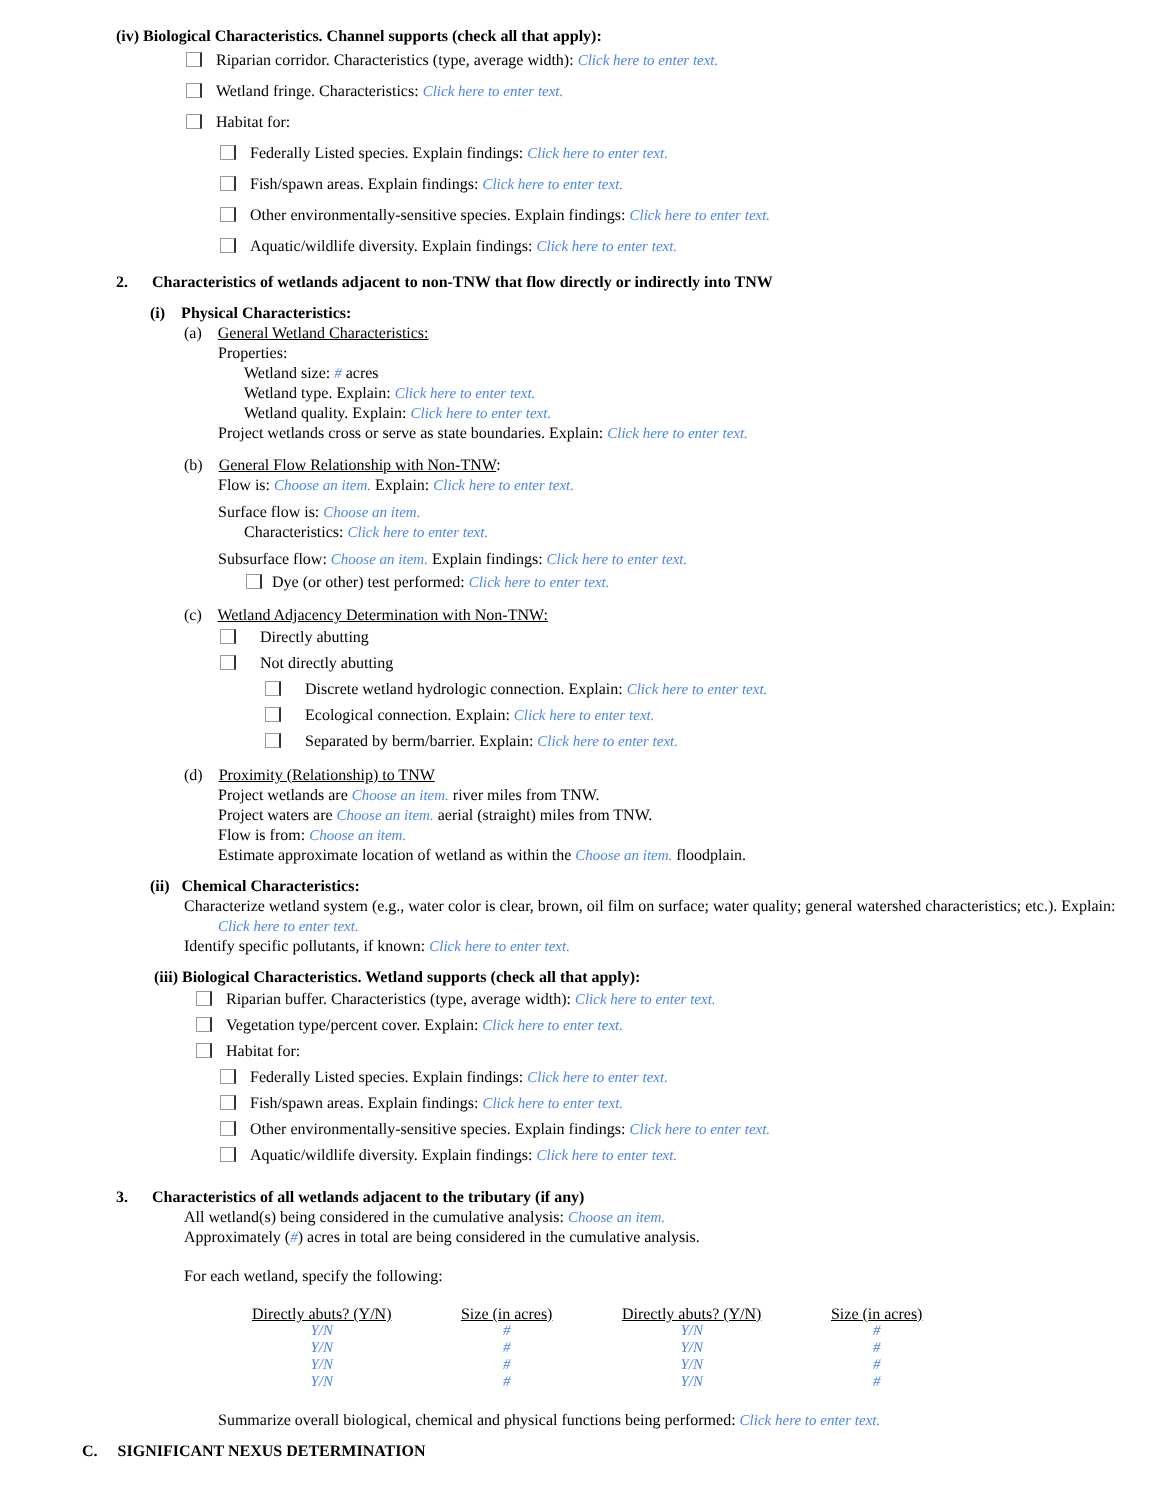(iv) Biological Characteristics. Channel supports (check all that apply):
Riparian corridor. Characteristics (type, average width): Click here to enter text.
Wetland fringe. Characteristics: Click here to enter text.
Habitat for:
Federally Listed species. Explain findings: Click here to enter text.
Fish/spawn areas. Explain findings: Click here to enter text.
Other environmentally-sensitive species. Explain findings: Click here to enter text.
Aquatic/wildlife diversity. Explain findings: Click here to enter text.
2. Characteristics of wetlands adjacent to non-TNW that flow directly or indirectly into TNW
(i) Physical Characteristics:
(a) General Wetland Characteristics:
Properties:
Wetland size: # acres
Wetland type. Explain: Click here to enter text.
Wetland quality. Explain: Click here to enter text.
Project wetlands cross or serve as state boundaries. Explain: Click here to enter text.
(b) General Flow Relationship with Non-TNW:
Flow is: Choose an item. Explain: Click here to enter text.
Surface flow is: Choose an item.
Characteristics: Click here to enter text.
Subsurface flow: Choose an item. Explain findings: Click here to enter text.
Dye (or other) test performed: Click here to enter text.
(c) Wetland Adjacency Determination with Non-TNW:
Directly abutting
Not directly abutting
Discrete wetland hydrologic connection. Explain: Click here to enter text.
Ecological connection. Explain: Click here to enter text.
Separated by berm/barrier. Explain: Click here to enter text.
(d) Proximity (Relationship) to TNW
Project wetlands are Choose an item. river miles from TNW.
Project waters are Choose an item. aerial (straight) miles from TNW.
Flow is from: Choose an item.
Estimate approximate location of wetland as within the Choose an item. floodplain.
(ii) Chemical Characteristics:
Characterize wetland system (e.g., water color is clear, brown, oil film on surface; water quality; general watershed characteristics; etc.). Explain: Click here to enter text.
Identify specific pollutants, if known: Click here to enter text.
(iii) Biological Characteristics. Wetland supports (check all that apply):
Riparian buffer. Characteristics (type, average width): Click here to enter text.
Vegetation type/percent cover. Explain: Click here to enter text.
Habitat for:
Federally Listed species. Explain findings: Click here to enter text.
Fish/spawn areas. Explain findings: Click here to enter text.
Other environmentally-sensitive species. Explain findings: Click here to enter text.
Aquatic/wildlife diversity. Explain findings: Click here to enter text.
3. Characteristics of all wetlands adjacent to the tributary (if any)
All wetland(s) being considered in the cumulative analysis: Choose an item.
Approximately (#) acres in total are being considered in the cumulative analysis.
For each wetland, specify the following:
| Directly abuts? (Y/N) | Size (in acres) | Directly abuts? (Y/N) | Size (in acres) |
| --- | --- | --- | --- |
| Y/N | # | Y/N | # |
| Y/N | # | Y/N | # |
| Y/N | # | Y/N | # |
| Y/N | # | Y/N | # |
Summarize overall biological, chemical and physical functions being performed: Click here to enter text.
C. SIGNIFICANT NEXUS DETERMINATION